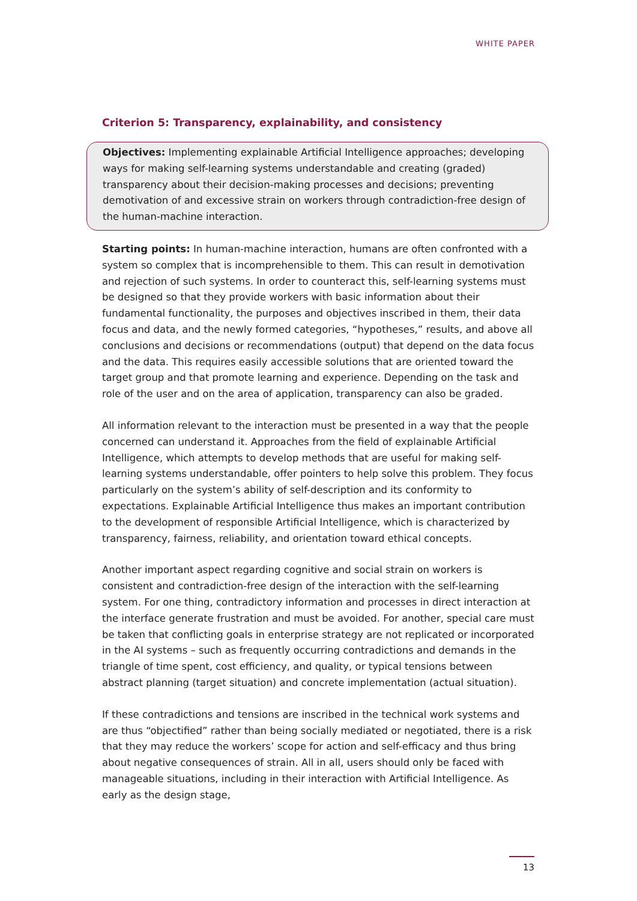WHITE PAPER
Criterion 5: Transparency, explainability, and consistency
Objectives: Implementing explainable Artificial Intelligence approaches; developing ways for making self-learning systems understandable and creating (graded) transparency about their decision-making processes and decisions; preventing demotivation of and excessive strain on workers through contradiction-free design of the human-machine interaction.
Starting points: In human-machine interaction, humans are often confronted with a system so complex that is incomprehensible to them. This can result in demotivation and rejection of such systems. In order to counteract this, self-learning systems must be designed so that they provide workers with basic information about their fundamental functionality, the purposes and objectives inscribed in them, their data focus and data, and the newly formed categories, “hypotheses,” results, and above all conclusions and decisions or recommendations (output) that depend on the data focus and the data. This requires easily accessible solutions that are oriented toward the target group and that promote learning and experience. Depending on the task and role of the user and on the area of application, transparency can also be graded.
All information relevant to the interaction must be presented in a way that the people concerned can understand it. Approaches from the field of explainable Artificial Intelligence, which attempts to develop methods that are useful for making self-learning systems understandable, offer pointers to help solve this problem. They focus particularly on the system’s ability of self-description and its conformity to expectations. Explainable Artificial Intelligence thus makes an important contribution to the development of responsible Artificial Intelligence, which is characterized by transparency, fairness, reliability, and orientation toward ethical concepts.
Another important aspect regarding cognitive and social strain on workers is consistent and contradiction-free design of the interaction with the self-learning system. For one thing, contradictory information and processes in direct interaction at the interface generate frustration and must be avoided. For another, special care must be taken that conflicting goals in enterprise strategy are not replicated or incorporated in the AI systems – such as frequently occurring contradictions and demands in the triangle of time spent, cost efficiency, and quality, or typical tensions between abstract planning (target situation) and concrete implementation (actual situation).
If these contradictions and tensions are inscribed in the technical work systems and are thus “objectified” rather than being socially mediated or negotiated, there is a risk that they may reduce the workers’ scope for action and self-efficacy and thus bring about negative consequences of strain. All in all, users should only be faced with manageable situations, including in their interaction with Artificial Intelligence. As early as the design stage,
13